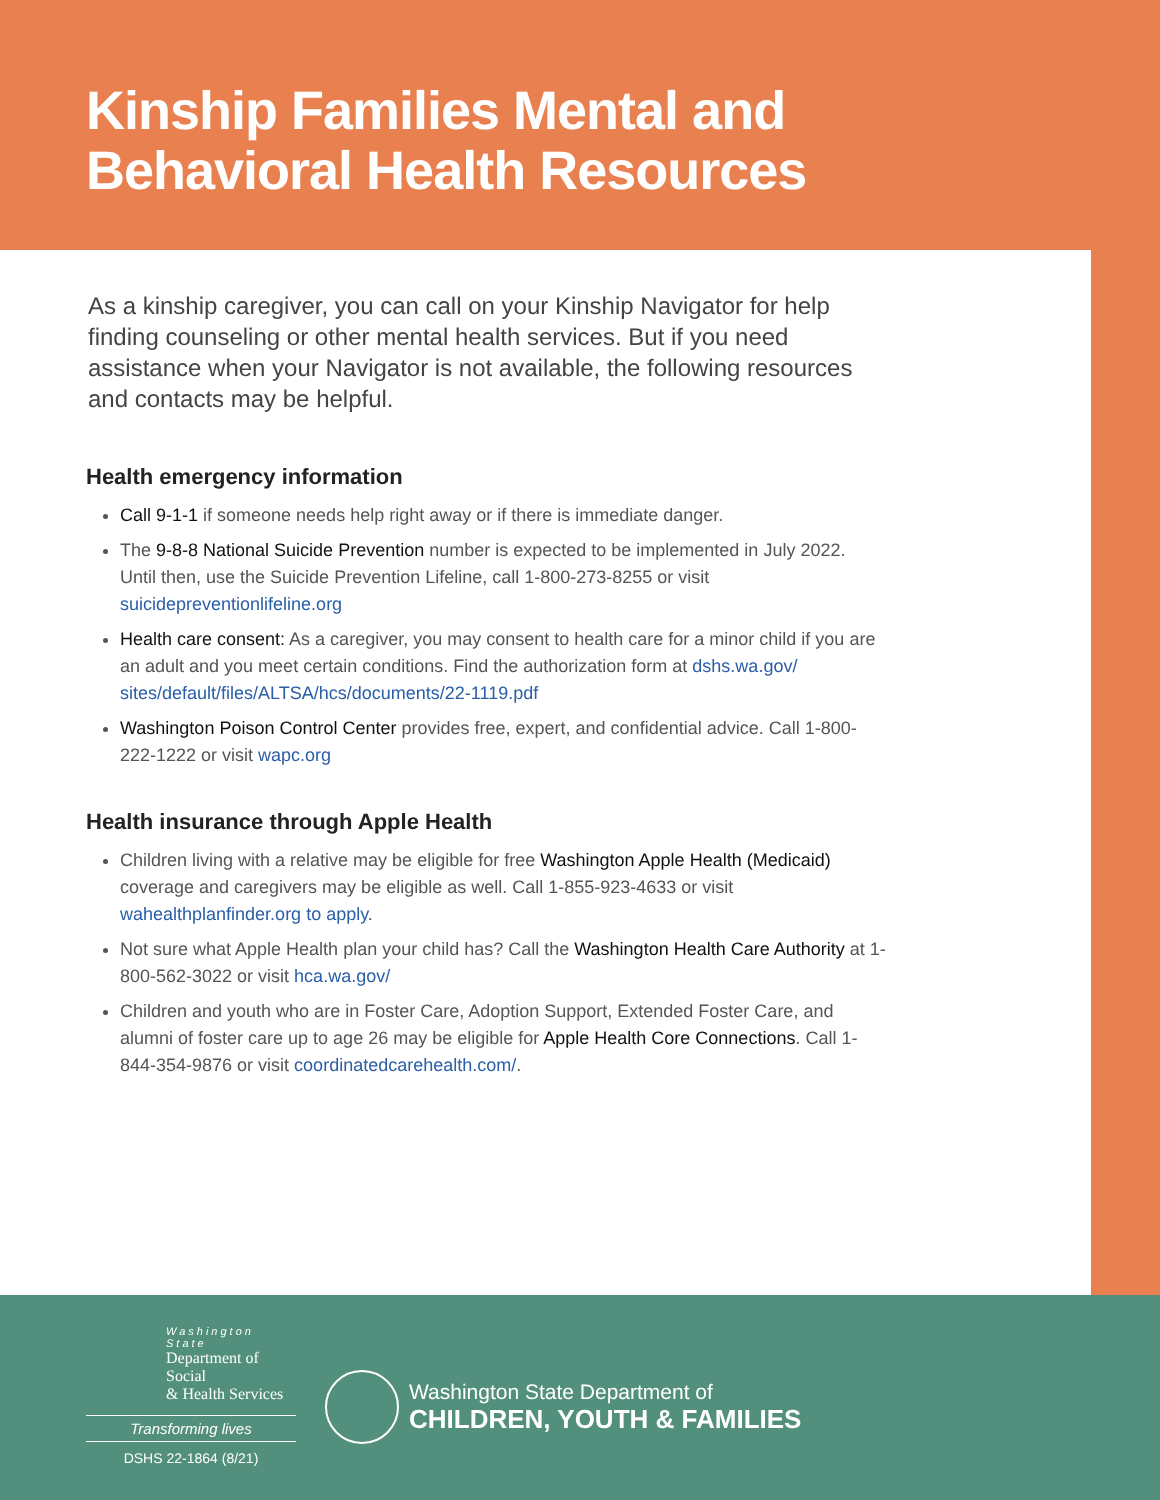Kinship Families Mental and
Behavioral Health Resources
As a kinship caregiver, you can call on your Kinship Navigator for help finding counseling or other mental health services. But if you need assistance when your Navigator is not available, the following resources and contacts may be helpful.
Health emergency information
Call 9-1-1 if someone needs help right away or if there is immediate danger.
The 9-8-8 National Suicide Prevention number is expected to be implemented in July 2022. Until then, use the Suicide Prevention Lifeline, call 1-800-273-8255 or visit suicidepreventionlifeline.org
Health care consent: As a caregiver, you may consent to health care for a minor child if you are an adult and you meet certain conditions. Find the authorization form at dshs.wa.gov/ sites/default/files/ALTSA/hcs/documents/22-1119.pdf
Washington Poison Control Center provides free, expert, and confidential advice. Call 1-800-222-1222 or visit wapc.org
Health insurance through Apple Health
Children living with a relative may be eligible for free Washington Apple Health (Medicaid) coverage and caregivers may be eligible as well. Call 1-855-923-4633 or visit wahealthplanfinder.org to apply.
Not sure what Apple Health plan your child has? Call the Washington Health Care Authority at 1-800-562-3022 or visit hca.wa.gov/
Children and youth who are in Foster Care, Adoption Support, Extended Foster Care, and alumni of foster care up to age 26 may be eligible for Apple Health Core Connections. Call 1-844-354-9876 or visit coordinatedcarehealth.com/.
Washington State
Department of Social
& Health Services
Transforming lives
DSHS 22-1864 (8/21)
Washington State Department of
CHILDREN, YOUTH & FAMILIES